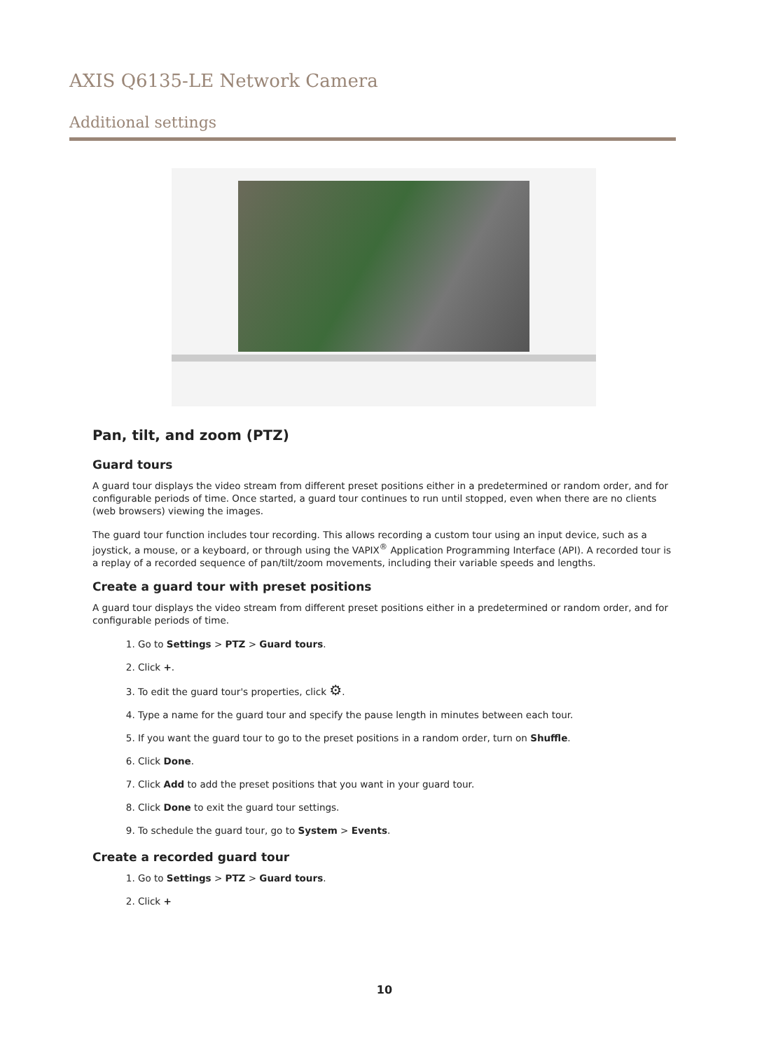AXIS Q6135-LE Network Camera
Additional settings
Pan, tilt, and zoom (PTZ)
Guard tours
A guard tour displays the video stream from different preset positions either in a predetermined or random order, and for configurable periods of time. Once started, a guard tour continues to run until stopped, even when there are no clients (web browsers) viewing the images.
The guard tour function includes tour recording. This allows recording a custom tour using an input device, such as a joystick, a mouse, or a keyboard, or through using the VAPIX<sup>®</sup> Application Programming Interface (API). A recorded tour is a replay of a recorded sequence of pan/tilt/zoom movements, including their variable speeds and lengths.
Create a guard tour with preset positions
A guard tour displays the video stream from different preset positions either in a predetermined or random order, and for configurable periods of time.
1. Go to Settings > PTZ > Guard tours.
2. Click +.
3. To edit the guard tour's properties, click ⚙.
4. Type a name for the guard tour and specify the pause length in minutes between each tour.
5. If you want the guard tour to go to the preset positions in a random order, turn on Shuffle.
6. Click Done.
7. Click Add to add the preset positions that you want in your guard tour.
8. Click Done to exit the guard tour settings.
9. To schedule the guard tour, go to System > Events.
Create a recorded guard tour
1. Go to Settings > PTZ > Guard tours.
2. Click +
10